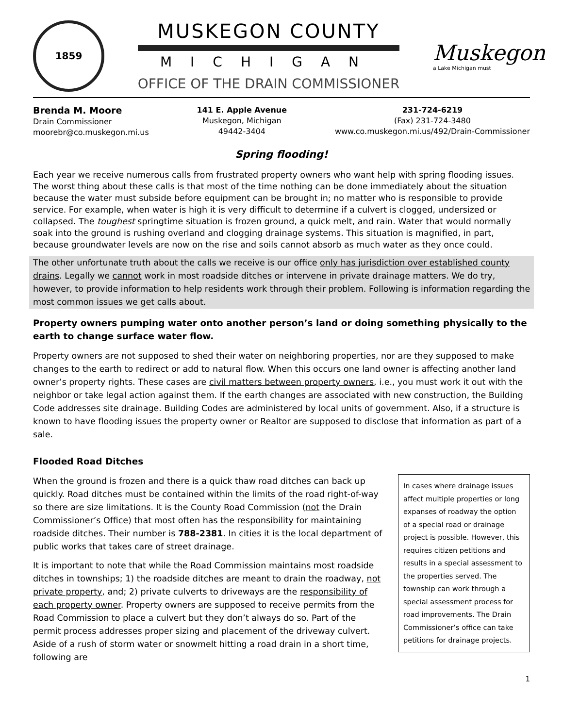1859
MUSKEGON COUNTY
MICHIGAN
OFFICE OF THE DRAIN COMMISSIONER
Muskegon
a Lake Michigan must
Brenda M. Moore
Drain Commissioner
moorebr@co.muskegon.mi.us
141 E. Apple Avenue
Muskegon, Michigan
49442-3404
231-724-6219
(Fax) 231-724-3480
www.co.muskegon.mi.us/492/Drain-Commissioner
Spring flooding!
Each year we receive numerous calls from frustrated property owners who want help with spring flooding issues. The worst thing about these calls is that most of the time nothing can be done immediately about the situation because the water must subside before equipment can be brought in; no matter who is responsible to provide service. For example, when water is high it is very difficult to determine if a culvert is clogged, undersized or collapsed. The toughest springtime situation is frozen ground, a quick melt, and rain. Water that would normally soak into the ground is rushing overland and clogging drainage systems. This situation is magnified, in part, because groundwater levels are now on the rise and soils cannot absorb as much water as they once could.
The other unfortunate truth about the calls we receive is our office only has jurisdiction over established county drains. Legally we cannot work in most roadside ditches or intervene in private drainage matters. We do try, however, to provide information to help residents work through their problem. Following is information regarding the most common issues we get calls about.
Property owners pumping water onto another person’s land or doing something physically to the earth to change surface water flow.
Property owners are not supposed to shed their water on neighboring properties, nor are they supposed to make changes to the earth to redirect or add to natural flow. When this occurs one land owner is affecting another land owner’s property rights. These cases are civil matters between property owners, i.e., you must work it out with the neighbor or take legal action against them. If the earth changes are associated with new construction, the Building Code addresses site drainage. Building Codes are administered by local units of government. Also, if a structure is known to have flooding issues the property owner or Realtor are supposed to disclose that information as part of a sale.
Flooded Road Ditches
When the ground is frozen and there is a quick thaw road ditches can back up quickly. Road ditches must be contained within the limits of the road right-of-way so there are size limitations. It is the County Road Commission (not the Drain Commissioner’s Office) that most often has the responsibility for maintaining roadside ditches. Their number is 788-2381. In cities it is the local department of public works that takes care of street drainage.
It is important to note that while the Road Commission maintains most roadside ditches in townships; 1) the roadside ditches are meant to drain the roadway, not private property, and; 2) private culverts to driveways are the responsibility of each property owner. Property owners are supposed to receive permits from the Road Commission to place a culvert but they don’t always do so. Part of the permit process addresses proper sizing and placement of the driveway culvert. Aside of a rush of storm water or snowmelt hitting a road drain in a short time, following are
In cases where drainage issues affect multiple properties or long expanses of roadway the option of a special road or drainage project is possible. However, this requires citizen petitions and results in a special assessment to the properties served. The township can work through a special assessment process for road improvements. The Drain Commissioner’s office can take petitions for drainage projects.
1